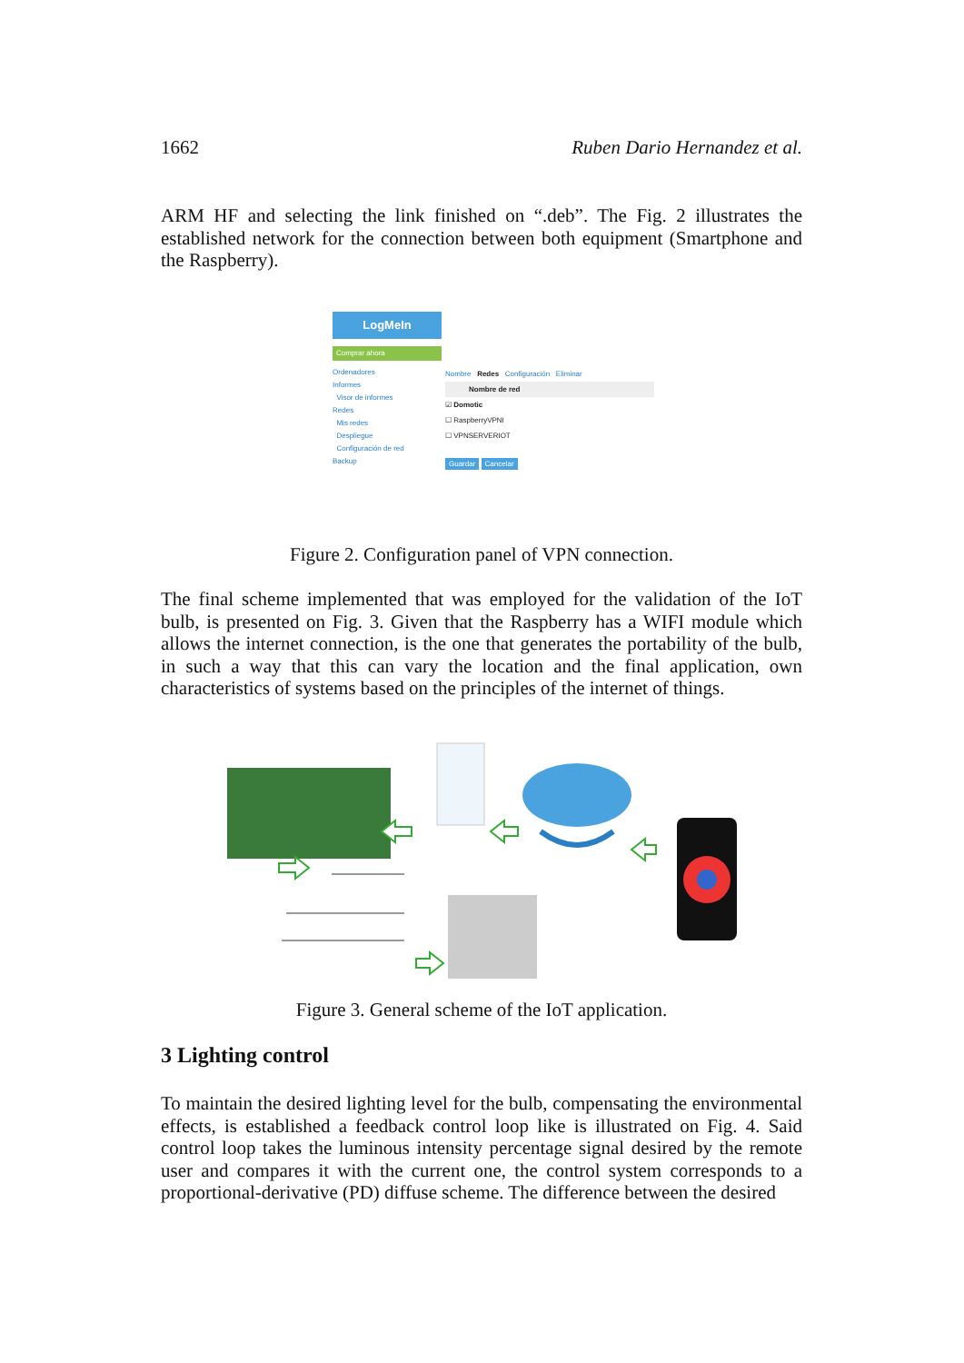1662 Ruben Dario Hernandez et al.
ARM HF and selecting the link finished on “.deb”. The Fig. 2 illustrates the established network for the connection between both equipment (Smartphone and the Raspberry).
LogMeIn
Comprar ahora
Ordenadores
Informes
Visor de informes
Redes
Mis redes
Despliegue
Configuración de red
Backup
Nombre Redes Configuración Eliminar
Nombre de red
☑ Domotic
☐ RaspberryVPNI
☐ VPNSERVERIOT
Guardar Cancelar
Figure 2. Configuration panel of VPN connection.
The final scheme implemented that was employed for the validation of the IoT bulb, is presented on Fig. 3. Given that the Raspberry has a WIFI module which allows the internet connection, is the one that generates the portability of the bulb, in such a way that this can vary the location and the final application, own characteristics of systems based on the principles of the internet of things.
Figure 3. General scheme of the IoT application.
3 Lighting control
To maintain the desired lighting level for the bulb, compensating the environmental effects, is established a feedback control loop like is illustrated on Fig. 4. Said control loop takes the luminous intensity percentage signal desired by the remote user and compares it with the current one, the control system corresponds to a proportional-derivative (PD) diffuse scheme. The difference between the desired